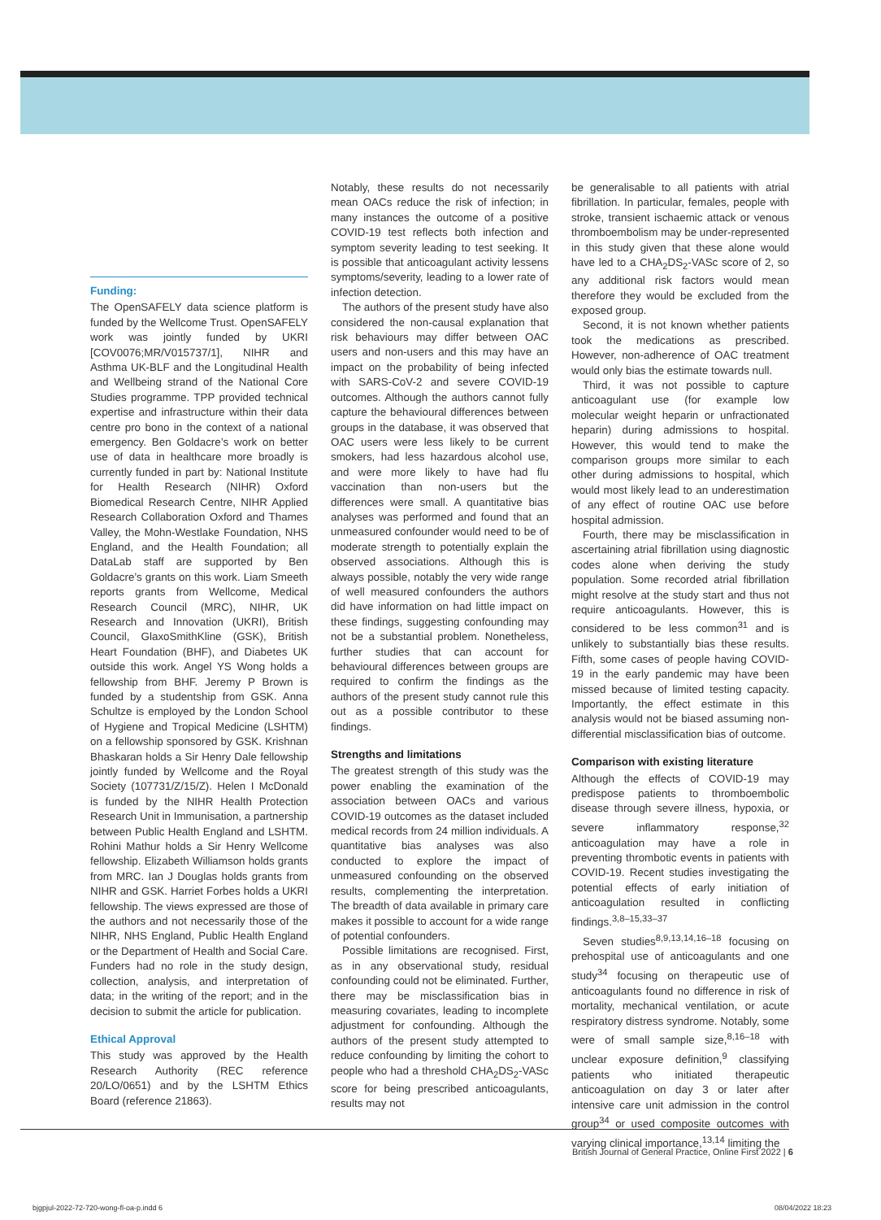Funding:
The OpenSAFELY data science platform is funded by the Wellcome Trust. OpenSAFELY work was jointly funded by UKRI [COV0076;MR/V015737/1], NIHR and Asthma UK-BLF and the Longitudinal Health and Wellbeing strand of the National Core Studies programme. TPP provided technical expertise and infrastructure within their data centre pro bono in the context of a national emergency. Ben Goldacre’s work on better use of data in healthcare more broadly is currently funded in part by: National Institute for Health Research (NIHR) Oxford Biomedical Research Centre, NIHR Applied Research Collaboration Oxford and Thames Valley, the Mohn-Westlake Foundation, NHS England, and the Health Foundation; all DataLab staff are supported by Ben Goldacre’s grants on this work. Liam Smeeth reports grants from Wellcome, Medical Research Council (MRC), NIHR, UK Research and Innovation (UKRI), British Council, GlaxoSmithKline (GSK), British Heart Foundation (BHF), and Diabetes UK outside this work. Angel YS Wong holds a fellowship from BHF. Jeremy P Brown is funded by a studentship from GSK. Anna Schultze is employed by the London School of Hygiene and Tropical Medicine (LSHTM) on a fellowship sponsored by GSK. Krishnan Bhaskaran holds a Sir Henry Dale fellowship jointly funded by Wellcome and the Royal Society (107731/Z/15/Z). Helen I McDonald is funded by the NIHR Health Protection Research Unit in Immunisation, a partnership between Public Health England and LSHTM. Rohini Mathur holds a Sir Henry Wellcome fellowship. Elizabeth Williamson holds grants from MRC. Ian J Douglas holds grants from NIHR and GSK. Harriet Forbes holds a UKRI fellowship. The views expressed are those of the authors and not necessarily those of the NIHR, NHS England, Public Health England or the Department of Health and Social Care. Funders had no role in the study design, collection, analysis, and interpretation of data; in the writing of the report; and in the decision to submit the article for publication.
Ethical Approval
This study was approved by the Health Research Authority (REC reference 20/LO/0651) and by the LSHTM Ethics Board (reference 21863).
Notably, these results do not necessarily mean OACs reduce the risk of infection; in many instances the outcome of a positive COVID-19 test reflects both infection and symptom severity leading to test seeking. It is possible that anticoagulant activity lessens symptoms/severity, leading to a lower rate of infection detection.
The authors of the present study have also considered the non-causal explanation that risk behaviours may differ between OAC users and non-users and this may have an impact on the probability of being infected with SARS-CoV-2 and severe COVID-19 outcomes. Although the authors cannot fully capture the behavioural differences between groups in the database, it was observed that OAC users were less likely to be current smokers, had less hazardous alcohol use, and were more likely to have had flu vaccination than non-users but the differences were small. A quantitative bias analyses was performed and found that an unmeasured confounder would need to be of moderate strength to potentially explain the observed associations. Although this is always possible, notably the very wide range of well measured confounders the authors did have information on had little impact on these findings, suggesting confounding may not be a substantial problem. Nonetheless, further studies that can account for behavioural differences between groups are required to confirm the findings as the authors of the present study cannot rule this out as a possible contributor to these findings.
Strengths and limitations
The greatest strength of this study was the power enabling the examination of the association between OACs and various COVID-19 outcomes as the dataset included medical records from 24 million individuals. A quantitative bias analyses was also conducted to explore the impact of unmeasured confounding on the observed results, complementing the interpretation. The breadth of data available in primary care makes it possible to account for a wide range of potential confounders.
Possible limitations are recognised. First, as in any observational study, residual confounding could not be eliminated. Further, there may be misclassification bias in measuring covariates, leading to incomplete adjustment for confounding. Although the authors of the present study attempted to reduce confounding by limiting the cohort to people who had a threshold CHA<sub>2</sub>DS<sub>2</sub>-VASc score for being prescribed anticoagulants, results may not
be generalisable to all patients with atrial fibrillation. In particular, females, people with stroke, transient ischaemic attack or venous thromboembolism may be under-represented in this study given that these alone would have led to a CHA<sub>2</sub>DS<sub>2</sub>-VASc score of 2, so any additional risk factors would mean therefore they would be excluded from the exposed group.
Second, it is not known whether patients took the medications as prescribed. However, non-adherence of OAC treatment would only bias the estimate towards null.
Third, it was not possible to capture anticoagulant use (for example low molecular weight heparin or unfractionated heparin) during admissions to hospital. However, this would tend to make the comparison groups more similar to each other during admissions to hospital, which would most likely lead to an underestimation of any effect of routine OAC use before hospital admission.
Fourth, there may be misclassification in ascertaining atrial fibrillation using diagnostic codes alone when deriving the study population. Some recorded atrial fibrillation might resolve at the study start and thus not require anticoagulants. However, this is considered to be less common<sup>31</sup> and is unlikely to substantially bias these results. Fifth, some cases of people having COVID-19 in the early pandemic may have been missed because of limited testing capacity. Importantly, the effect estimate in this analysis would not be biased assuming non-differential misclassification bias of outcome.
Comparison with existing literature
Although the effects of COVID-19 may predispose patients to thromboembolic disease through severe illness, hypoxia, or severe inflammatory response,<sup>32</sup> anticoagulation may have a role in preventing thrombotic events in patients with COVID-19. Recent studies investigating the potential effects of early initiation of anticoagulation resulted in conflicting findings.<sup>3,8–15,33–37</sup>
Seven studies<sup>8,9,13,14,16–18</sup> focusing on prehospital use of anticoagulants and one study<sup>34</sup> focusing on therapeutic use of anticoagulants found no difference in risk of mortality, mechanical ventilation, or acute respiratory distress syndrome. Notably, some were of small sample size,<sup>8,16–18</sup> with unclear exposure definition,<sup>9</sup> classifying patients who initiated therapeutic anticoagulation on day 3 or later after intensive care unit admission in the control group<sup>34</sup> or used composite outcomes with varying clinical importance,<sup>13,14</sup> limiting the
British Journal of General Practice, Online First 2022 | 6
bjgpjul-2022-72-720-wong-fl-oa-p.indd 6
08/04/2022 18:23